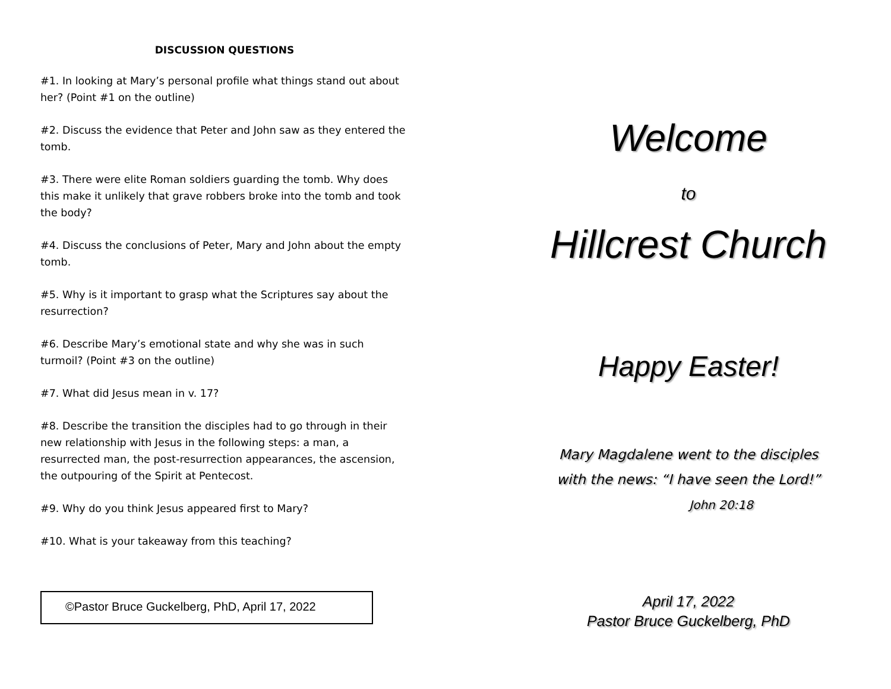DISCUSSION QUESTIONS
#1. In looking at Mary’s personal profile what things stand out about her? (Point #1 on the outline)
#2. Discuss the evidence that Peter and John saw as they entered the tomb.
#3. There were elite Roman soldiers guarding the tomb. Why does this make it unlikely that grave robbers broke into the tomb and took the body?
#4. Discuss the conclusions of Peter, Mary and John about the empty tomb.
#5. Why is it important to grasp what the Scriptures say about the resurrection?
#6. Describe Mary’s emotional state and why she was in such turmoil? (Point #3 on the outline)
#7. What did Jesus mean in v. 17?
#8. Describe the transition the disciples had to go through in their new relationship with Jesus in the following steps: a man, a resurrected man, the post-resurrection appearances, the ascension, the outpouring of the Spirit at Pentecost.
#9. Why do you think Jesus appeared first to Mary?
#10. What is your takeaway from this teaching?
©Pastor Bruce Guckelberg, PhD, April 17, 2022
Welcome
to
Hillcrest Church
Happy Easter!
Mary Magdalene went to the disciples
with the news: “I have seen the Lord!”
John 20:18
April 17, 2022
Pastor Bruce Guckelberg, PhD